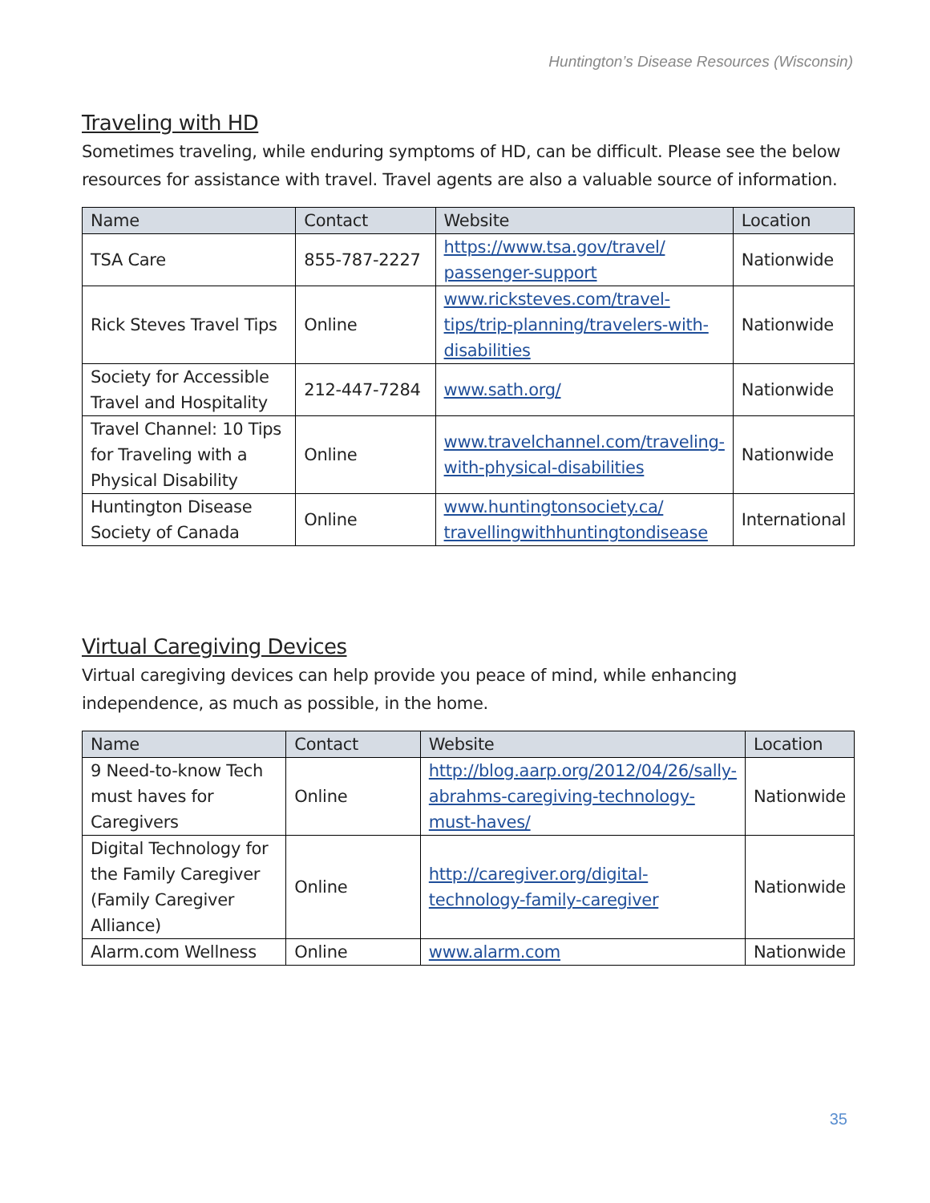Huntington’s Disease Resources (Wisconsin)
Traveling with HD
Sometimes traveling, while enduring symptoms of HD, can be difficult. Please see the below resources for assistance with travel. Travel agents are also a valuable source of information.
| Name | Contact | Website | Location |
| --- | --- | --- | --- |
| TSA Care | 855-787-2227 | https://www.tsa.gov/travel/ passenger-support | Nationwide |
| Rick Steves Travel Tips | Online | www.ricksteves.com/travel-tips/trip-planning/travelers-with-disabilities | Nationwide |
| Society for Accessible Travel and Hospitality | 212-447-7284 | www.sath.org/ | Nationwide |
| Travel Channel: 10 Tips for Traveling with a Physical Disability | Online | www.travelchannel.com/traveling-with-physical-disabilities | Nationwide |
| Huntington Disease Society of Canada | Online | www.huntingtonsociety.ca/ travellingwithhuntingtondisease | International |
Virtual Caregiving Devices
Virtual caregiving devices can help provide you peace of mind, while enhancing independence, as much as possible, in the home.
| Name | Contact | Website | Location |
| --- | --- | --- | --- |
| 9 Need-to-know Tech must haves for Caregivers | Online | http://blog.aarp.org/2012/04/26/sally-abrahms-caregiving-technology-must-haves/ | Nationwide |
| Digital Technology for the Family Caregiver (Family Caregiver Alliance) | Online | http://caregiver.org/digital-technology-family-caregiver | Nationwide |
| Alarm.com Wellness | Online | www.alarm.com | Nationwide |
35